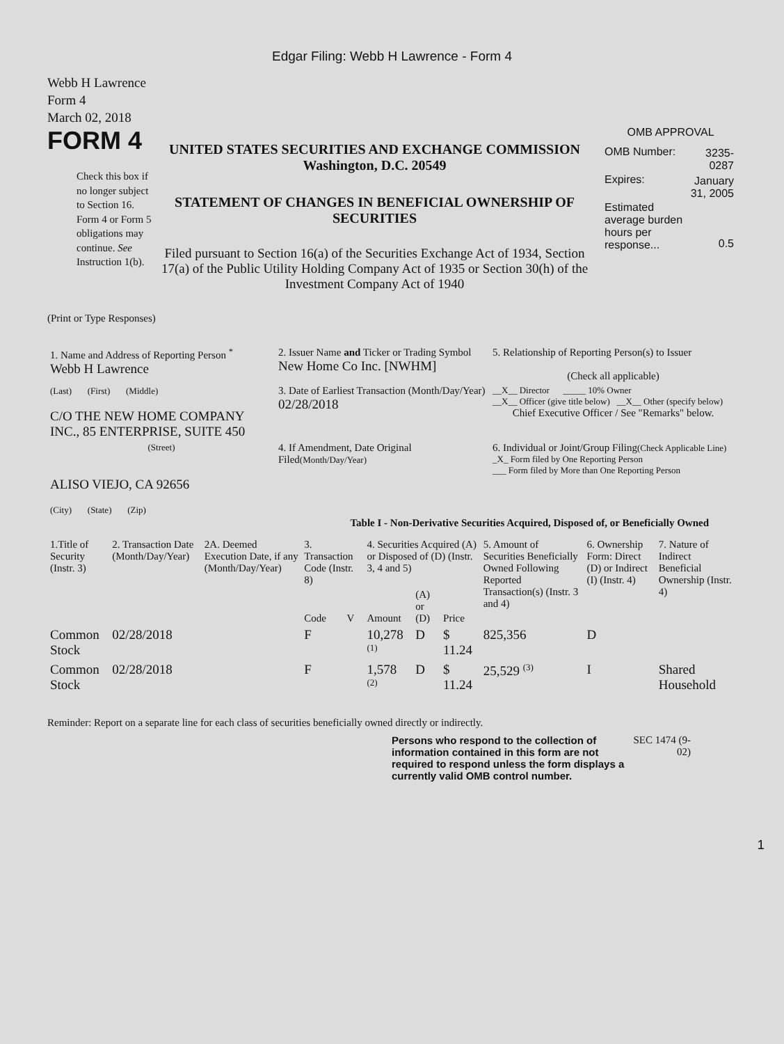Edgar Filing: Webb H Lawrence - Form 4
Webb H Lawrence
Form 4
March 02, 2018
FORM 4
Check this box if no longer subject to Section 16. Form 4 or Form 5 obligations may continue. See Instruction 1(b).
UNITED STATES SECURITIES AND EXCHANGE COMMISSION
Washington, D.C. 20549
STATEMENT OF CHANGES IN BENEFICIAL OWNERSHIP OF SECURITIES
Filed pursuant to Section 16(a) of the Securities Exchange Act of 1934, Section 17(a) of the Public Utility Holding Company Act of 1935 or Section 30(h) of the Investment Company Act of 1940
OMB APPROVAL
| OMB Number: | 3235-0287 |
| Expires: | January 31, 2005 |
| Estimated average burden hours per response... | 0.5 |
(Print or Type Responses)
| 1. Name and Address of Reporting Person <sup>*</sup> Webb H Lawrence | 2. Issuer Name and Ticker or Trading Symbol New Home Co Inc. [NWHM] | 5. Relationship of Reporting Person(s) to Issuer (Check all applicable) |
| (Last) (First) (Middle) C/O THE NEW HOME COMPANY INC., 85 ENTERPRISE, SUITE 450 | 3. Date of Earliest Transaction (Month/Day/Year) 02/28/2018 | __X__ Director _____ 10% Owner __X__ Officer (give title below) __X__ Other (specify below) Chief Executive Officer / See "Remarks" below. |
| (Street) ALISO VIEJO, CA 92656 (City) (State) (Zip) | 4. If Amendment, Date Original Filed (Month/Day/Year) | 6. Individual or Joint/Group Filing (Check Applicable Line) _X_ Form filed by One Reporting Person ___ Form filed by More than One Reporting Person |
Table I - Non-Derivative Securities Acquired, Disposed of, or Beneficially Owned
| 1.Title of Security (Instr. 3) | 2. Transaction Date (Month/Day/Year) | 2A. Deemed Execution Date, if any (Month/Day/Year) | 3. Transaction Code (Instr. 8) | | 4. Securities Acquired (A) or Disposed of (D) (Instr. 3, 4 and 5) | | | 5. Amount of Securities Beneficially Owned Following Reported Transaction(s) (Instr. 3 and 4) | 6. Ownership Form: Direct (D) or Indirect (I) (Instr. 4) | 7. Nature of Indirect Beneficial Ownership (Instr. 4) |
| --- | --- | --- | --- | --- | --- | --- | --- | --- | --- | --- |
| | | | Code | V | Amount | (A) or (D) | Price | | | |
| Common Stock | 02/28/2018 | | F | | 10,278 <sup>(1)</sup> | D | $ 11.24 | 825,356 | D | |
| Common Stock | 02/28/2018 | | F | | 1,578 <sup>(2)</sup> | D | $ 11.24 | 25,529 <sup>(3)</sup> | I | Shared Household |
Reminder: Report on a separate line for each class of securities beneficially owned directly or indirectly.
Persons who respond to the collection of information contained in this form are not required to respond unless the form displays a currently valid OMB control number.
SEC 1474 (9-02)
1